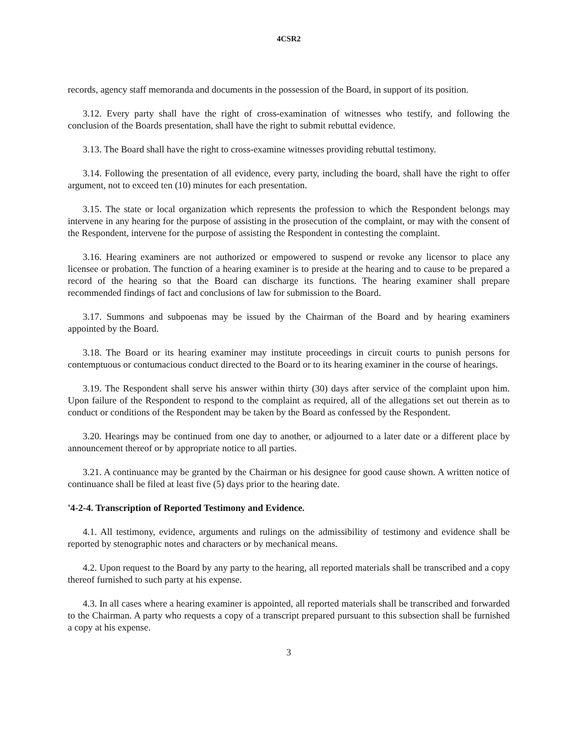4CSR2
records, agency staff memoranda and documents in the possession of the Board, in support of its position.
3.12. Every party shall have the right of cross-examination of witnesses who testify, and following the conclusion of the Boards presentation, shall have the right to submit rebuttal evidence.
3.13. The Board shall have the right to cross-examine witnesses providing rebuttal testimony.
3.14. Following the presentation of all evidence, every party, including the board, shall have the right to offer argument, not to exceed ten (10) minutes for each presentation.
3.15. The state or local organization which represents the profession to which the Respondent belongs may intervene in any hearing for the purpose of assisting in the prosecution of the complaint, or may with the consent of the Respondent, intervene for the purpose of assisting the Respondent in contesting the complaint.
3.16. Hearing examiners are not authorized or empowered to suspend or revoke any licensor to place any licensee or probation. The function of a hearing examiner is to preside at the hearing and to cause to be prepared a record of the hearing so that the Board can discharge its functions. The hearing examiner shall prepare recommended findings of fact and conclusions of law for submission to the Board.
3.17. Summons and subpoenas may be issued by the Chairman of the Board and by hearing examiners appointed by the Board.
3.18. The Board or its hearing examiner may institute proceedings in circuit courts to punish persons for contemptuous or contumacious conduct directed to the Board or to its hearing examiner in the course of hearings.
3.19. The Respondent shall serve his answer within thirty (30) days after service of the complaint upon him. Upon failure of the Respondent to respond to the complaint as required, all of the allegations set out therein as to conduct or conditions of the Respondent may be taken by the Board as confessed by the Respondent.
3.20. Hearings may be continued from one day to another, or adjourned to a later date or a different place by announcement thereof or by appropriate notice to all parties.
3.21. A continuance may be granted by the Chairman or his designee for good cause shown. A written notice of continuance shall be filed at least five (5) days prior to the hearing date.
'4-2-4. Transcription of Reported Testimony and Evidence.
4.1. All testimony, evidence, arguments and rulings on the admissibility of testimony and evidence shall be reported by stenographic notes and characters or by mechanical means.
4.2. Upon request to the Board by any party to the hearing, all reported materials shall be transcribed and a copy thereof furnished to such party at his expense.
4.3. In all cases where a hearing examiner is appointed, all reported materials shall be transcribed and forwarded to the Chairman. A party who requests a copy of a transcript prepared pursuant to this subsection shall be furnished a copy at his expense.
3